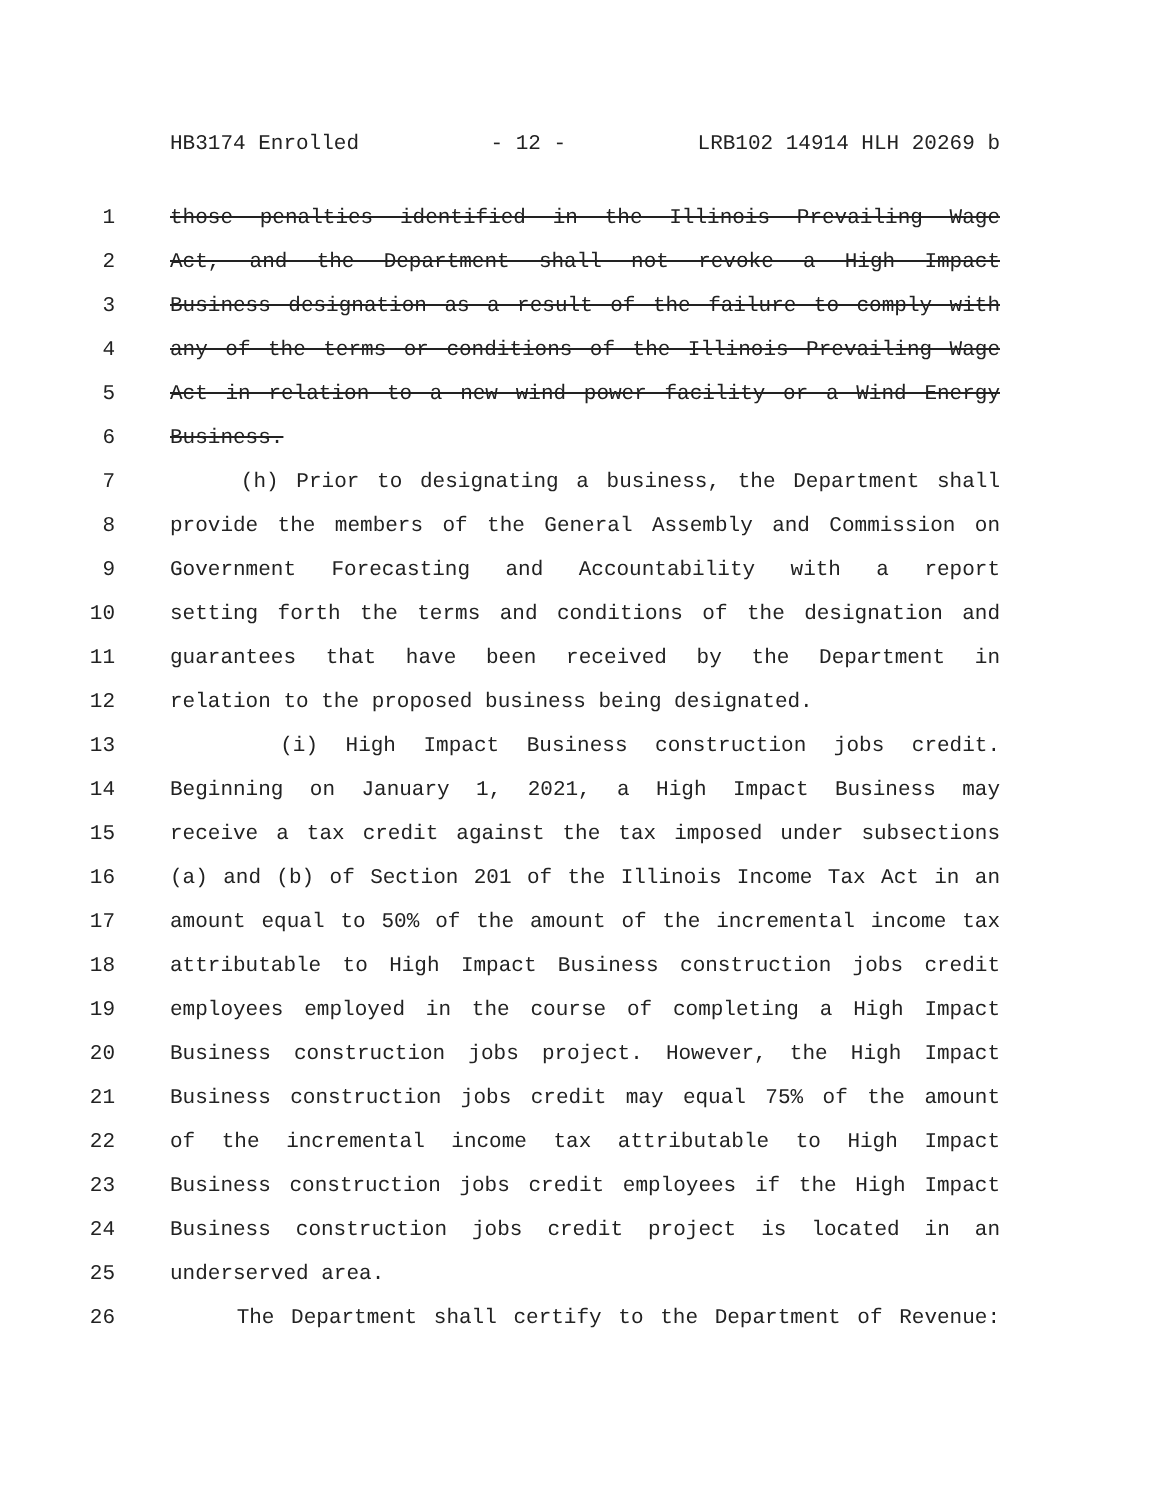HB3174 Enrolled - 12 - LRB102 14914 HLH 20269 b
1 those penalties identified in the Illinois Prevailing Wage
2 Act, and the Department shall not revoke a High Impact
3 Business designation as a result of the failure to comply with
4 any of the terms or conditions of the Illinois Prevailing Wage
5 Act in relation to a new wind power facility or a Wind Energy
6 Business.
7 (h) Prior to designating a business, the Department shall
8 provide the members of the General Assembly and Commission on
9 Government Forecasting and Accountability with a report
10 setting forth the terms and conditions of the designation and
11 guarantees that have been received by the Department in
12 relation to the proposed business being designated.
13 (i) High Impact Business construction jobs credit.
14 Beginning on January 1, 2021, a High Impact Business may
15 receive a tax credit against the tax imposed under subsections
16 (a) and (b) of Section 201 of the Illinois Income Tax Act in an
17 amount equal to 50% of the amount of the incremental income tax
18 attributable to High Impact Business construction jobs credit
19 employees employed in the course of completing a High Impact
20 Business construction jobs project. However, the High Impact
21 Business construction jobs credit may equal 75% of the amount
22 of the incremental income tax attributable to High Impact
23 Business construction jobs credit employees if the High Impact
24 Business construction jobs credit project is located in an
25 underserved area.
26 The Department shall certify to the Department of Revenue: